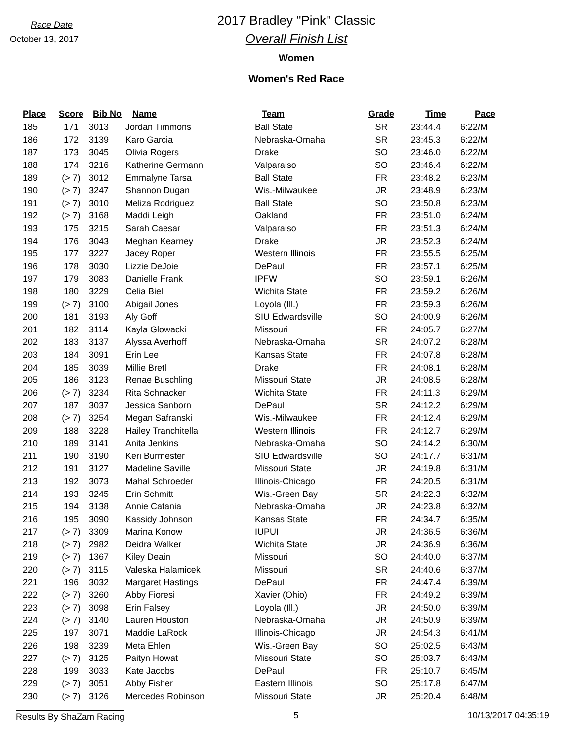Race Date
October 13, 2017
2017 Bradley "Pink" Classic
Overall Finish List
Women
Women's Red Race
| Place | Score | Bib No | Name | Team | Grade | Time | Pace |
| --- | --- | --- | --- | --- | --- | --- | --- |
| 185 | 171 | 3013 | Jordan Timmons | Ball State | SR | 23:44.4 | 6:22/M |
| 186 | 172 | 3139 | Karo Garcia | Nebraska-Omaha | SR | 23:45.3 | 6:22/M |
| 187 | 173 | 3045 | Olivia Rogers | Drake | SO | 23:46.0 | 6:22/M |
| 188 | 174 | 3216 | Katherine Germann | Valparaiso | SO | 23:46.4 | 6:22/M |
| 189 | (> 7) | 3012 | Emmalyne Tarsa | Ball State | FR | 23:48.2 | 6:23/M |
| 190 | (> 7) | 3247 | Shannon Dugan | Wis.-Milwaukee | JR | 23:48.9 | 6:23/M |
| 191 | (> 7) | 3010 | Meliza Rodriguez | Ball State | SO | 23:50.8 | 6:23/M |
| 192 | (> 7) | 3168 | Maddi Leigh | Oakland | FR | 23:51.0 | 6:24/M |
| 193 | 175 | 3215 | Sarah Caesar | Valparaiso | FR | 23:51.3 | 6:24/M |
| 194 | 176 | 3043 | Meghan Kearney | Drake | JR | 23:52.3 | 6:24/M |
| 195 | 177 | 3227 | Jacey Roper | Western Illinois | FR | 23:55.5 | 6:25/M |
| 196 | 178 | 3030 | Lizzie DeJoie | DePaul | FR | 23:57.1 | 6:25/M |
| 197 | 179 | 3083 | Danielle Frank | IPFW | SO | 23:59.1 | 6:26/M |
| 198 | 180 | 3229 | Celia Biel | Wichita State | FR | 23:59.2 | 6:26/M |
| 199 | (> 7) | 3100 | Abigail Jones | Loyola (Ill.) | FR | 23:59.3 | 6:26/M |
| 200 | 181 | 3193 | Aly Goff | SIU Edwardsville | SO | 24:00.9 | 6:26/M |
| 201 | 182 | 3114 | Kayla Glowacki | Missouri | FR | 24:05.7 | 6:27/M |
| 202 | 183 | 3137 | Alyssa Averhoff | Nebraska-Omaha | SR | 24:07.2 | 6:28/M |
| 203 | 184 | 3091 | Erin Lee | Kansas State | FR | 24:07.8 | 6:28/M |
| 204 | 185 | 3039 | Millie Bretl | Drake | FR | 24:08.1 | 6:28/M |
| 205 | 186 | 3123 | Renae Buschling | Missouri State | JR | 24:08.5 | 6:28/M |
| 206 | (> 7) | 3234 | Rita Schnacker | Wichita State | FR | 24:11.3 | 6:29/M |
| 207 | 187 | 3037 | Jessica Sanborn | DePaul | SR | 24:12.2 | 6:29/M |
| 208 | (> 7) | 3254 | Megan Safranski | Wis.-Milwaukee | FR | 24:12.4 | 6:29/M |
| 209 | 188 | 3228 | Hailey Tranchitella | Western Illinois | FR | 24:12.7 | 6:29/M |
| 210 | 189 | 3141 | Anita Jenkins | Nebraska-Omaha | SO | 24:14.2 | 6:30/M |
| 211 | 190 | 3190 | Keri Burmester | SIU Edwardsville | SO | 24:17.7 | 6:31/M |
| 212 | 191 | 3127 | Madeline Saville | Missouri State | JR | 24:19.8 | 6:31/M |
| 213 | 192 | 3073 | Mahal Schroeder | Illinois-Chicago | FR | 24:20.5 | 6:31/M |
| 214 | 193 | 3245 | Erin Schmitt | Wis.-Green Bay | SR | 24:22.3 | 6:32/M |
| 215 | 194 | 3138 | Annie Catania | Nebraska-Omaha | JR | 24:23.8 | 6:32/M |
| 216 | 195 | 3090 | Kassidy Johnson | Kansas State | FR | 24:34.7 | 6:35/M |
| 217 | (> 7) | 3309 | Marina Konow | IUPUI | JR | 24:36.5 | 6:36/M |
| 218 | (> 7) | 2982 | Deidra Walker | Wichita State | JR | 24:36.9 | 6:36/M |
| 219 | (> 7) | 1367 | Kiley Deain | Missouri | SO | 24:40.0 | 6:37/M |
| 220 | (> 7) | 3115 | Valeska Halamicek | Missouri | SR | 24:40.6 | 6:37/M |
| 221 | 196 | 3032 | Margaret Hastings | DePaul | FR | 24:47.4 | 6:39/M |
| 222 | (> 7) | 3260 | Abby Fioresi | Xavier (Ohio) | FR | 24:49.2 | 6:39/M |
| 223 | (> 7) | 3098 | Erin Falsey | Loyola (Ill.) | JR | 24:50.0 | 6:39/M |
| 224 | (> 7) | 3140 | Lauren Houston | Nebraska-Omaha | JR | 24:50.9 | 6:39/M |
| 225 | 197 | 3071 | Maddie LaRock | Illinois-Chicago | JR | 24:54.3 | 6:41/M |
| 226 | 198 | 3239 | Meta Ehlen | Wis.-Green Bay | SO | 25:02.5 | 6:43/M |
| 227 | (> 7) | 3125 | Paityn Howat | Missouri State | SO | 25:03.7 | 6:43/M |
| 228 | 199 | 3033 | Kate Jacobs | DePaul | FR | 25:10.7 | 6:45/M |
| 229 | (> 7) | 3051 | Abby Fisher | Eastern Illinois | SO | 25:17.8 | 6:47/M |
| 230 | (> 7) | 3126 | Mercedes Robinson | Missouri State | JR | 25:20.4 | 6:48/M |
Results By ShaZam Racing 5 10/13/2017 04:35:19